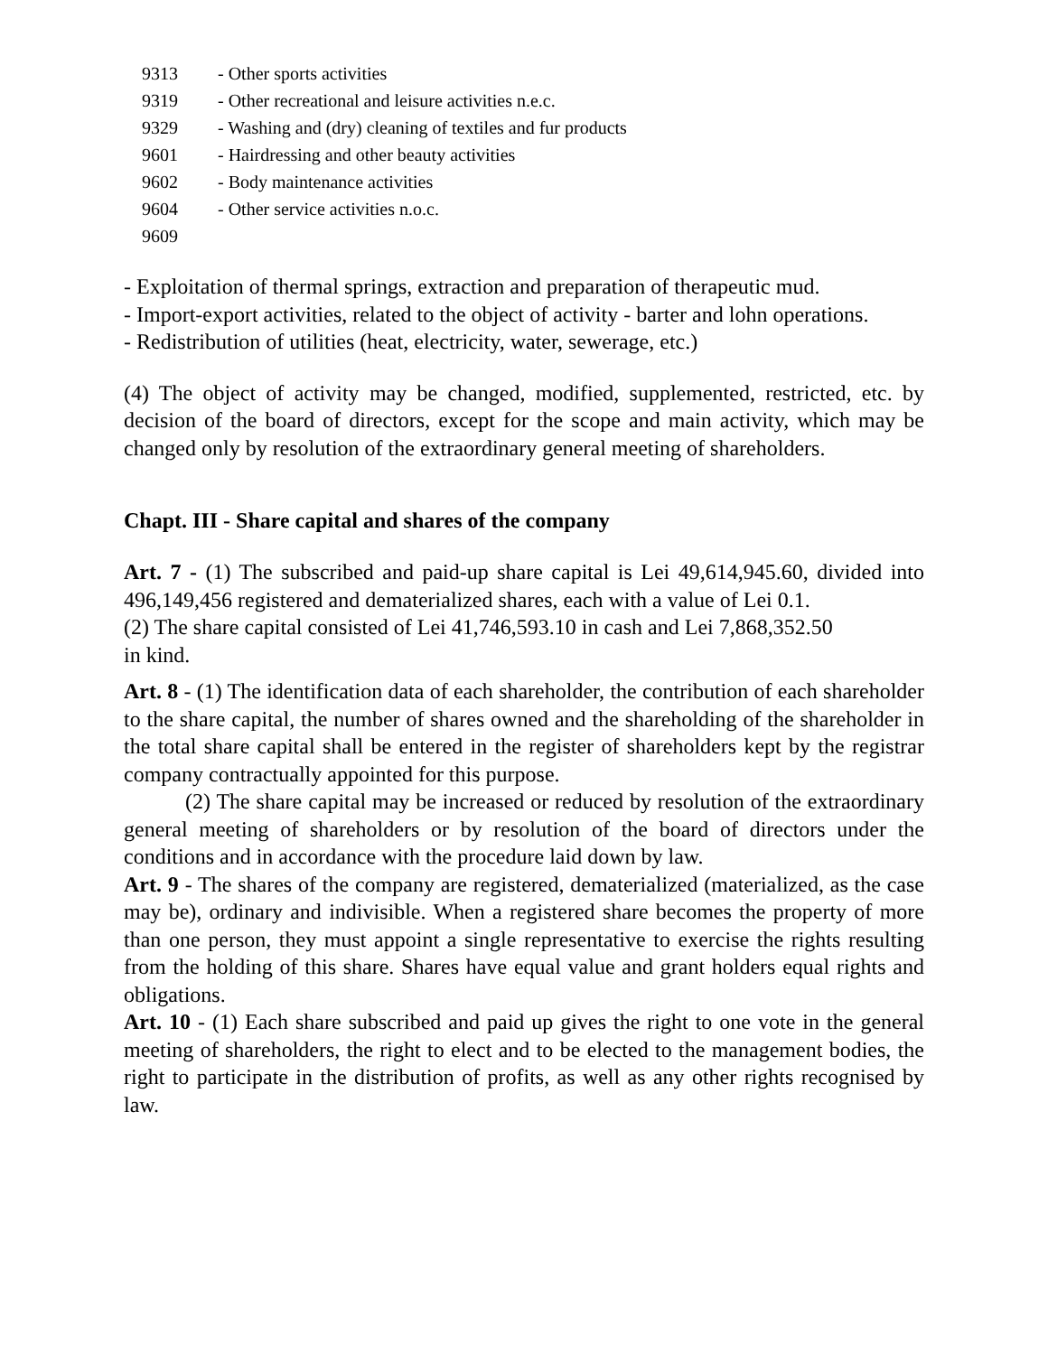9313 - Other sports activities
9319 - Other recreational and leisure activities n.e.c.
9329 - Washing and (dry) cleaning of textiles and fur products
9601 - Hairdressing and other beauty activities
9602 - Body maintenance activities
9604 - Other service activities n.o.c.
9609
- Exploitation of thermal springs, extraction and preparation of therapeutic mud.
- Import-export activities, related to the object of activity - barter and lohn operations.
- Redistribution of utilities (heat, electricity, water, sewerage, etc.)
(4) The object of activity may be changed, modified, supplemented, restricted, etc. by decision of the board of directors, except for the scope and main activity, which may be changed only by resolution of the extraordinary general meeting of shareholders.
Chapt. III - Share capital and shares of the company
Art. 7 - (1) The subscribed and paid-up share capital is Lei 49,614,945.60, divided into 496,149,456 registered and dematerialized shares, each with a value of Lei 0.1.
(2) The share capital consisted of Lei 41,746,593.10 in cash and Lei 7,868,352.50
in kind.
Art. 8 - (1) The identification data of each shareholder, the contribution of each shareholder to the share capital, the number of shares owned and the shareholding of the shareholder in the total share capital shall be entered in the register of shareholders kept by the registrar company contractually appointed for this purpose.
(2) The share capital may be increased or reduced by resolution of the extraordinary general meeting of shareholders or by resolution of the board of directors under the conditions and in accordance with the procedure laid down by law.
Art. 9 - The shares of the company are registered, dematerialized (materialized, as the case may be), ordinary and indivisible. When a registered share becomes the property of more than one person, they must appoint a single representative to exercise the rights resulting from the holding of this share. Shares have equal value and grant holders equal rights and obligations.
Art. 10 - (1) Each share subscribed and paid up gives the right to one vote in the general meeting of shareholders, the right to elect and to be elected to the management bodies, the right to participate in the distribution of profits, as well as any other rights recognised by law.